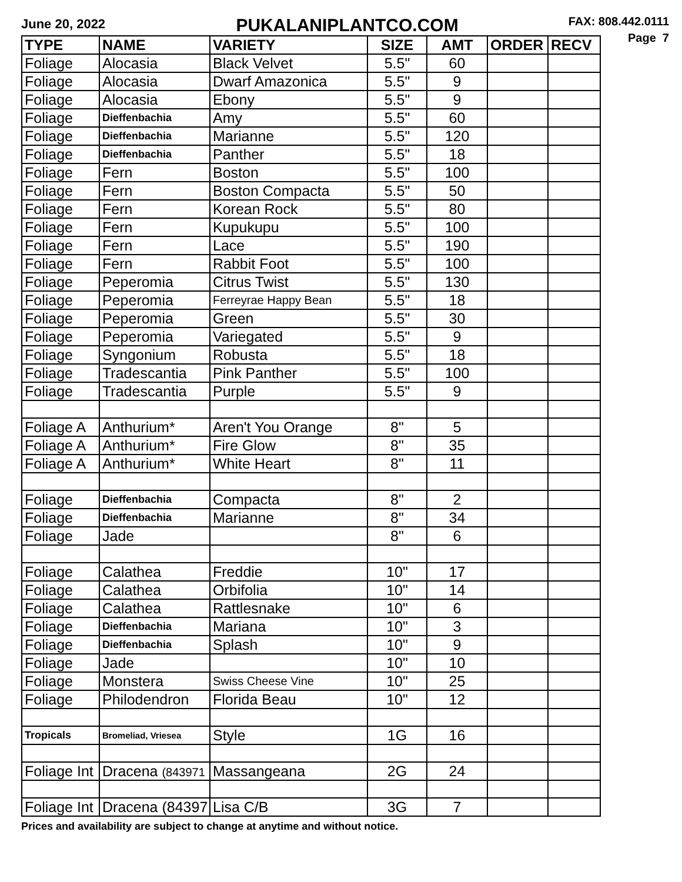June 20, 2022
PUKALANIPLANTCO.COM
FAX: 808.442.0111
Page 7
| TYPE | NAME | VARIETY | SIZE | AMT | ORDER | RECV |
| --- | --- | --- | --- | --- | --- | --- |
| Foliage | Alocasia | Black Velvet | 5.5" | 60 | | |
| Foliage | Alocasia | Dwarf Amazonica | 5.5" | 9 | | |
| Foliage | Alocasia | Ebony | 5.5" | 9 | | |
| Foliage | Dieffenbachia | Amy | 5.5" | 60 | | |
| Foliage | Dieffenbachia | Marianne | 5.5" | 120 | | |
| Foliage | Dieffenbachia | Panther | 5.5" | 18 | | |
| Foliage | Fern | Boston | 5.5" | 100 | | |
| Foliage | Fern | Boston Compacta | 5.5" | 50 | | |
| Foliage | Fern | Korean Rock | 5.5" | 80 | | |
| Foliage | Fern | Kupukupu | 5.5" | 100 | | |
| Foliage | Fern | Lace | 5.5" | 190 | | |
| Foliage | Fern | Rabbit Foot | 5.5" | 100 | | |
| Foliage | Peperomia | Citrus Twist | 5.5" | 130 | | |
| Foliage | Peperomia | Ferreyrae Happy Bean | 5.5" | 18 | | |
| Foliage | Peperomia | Green | 5.5" | 30 | | |
| Foliage | Peperomia | Variegated | 5.5" | 9 | | |
| Foliage | Syngonium | Robusta | 5.5" | 18 | | |
| Foliage | Tradescantia | Pink Panther | 5.5" | 100 | | |
| Foliage | Tradescantia | Purple | 5.5" | 9 | | |
| Foliage A | Anthurium* | Aren't You Orange | 8" | 5 | | |
| Foliage A | Anthurium* | Fire Glow | 8" | 35 | | |
| Foliage A | Anthurium* | White Heart | 8" | 11 | | |
| Foliage | Dieffenbachia | Compacta | 8" | 2 | | |
| Foliage | Dieffenbachia | Marianne | 8" | 34 | | |
| Foliage | Jade | | 8" | 6 | | |
| Foliage | Calathea | Freddie | 10" | 17 | | |
| Foliage | Calathea | Orbifolia | 10" | 14 | | |
| Foliage | Calathea | Rattlesnake | 10" | 6 | | |
| Foliage | Dieffenbachia | Mariana | 10" | 3 | | |
| Foliage | Dieffenbachia | Splash | 10" | 9 | | |
| Foliage | Jade | | 10" | 10 | | |
| Foliage | Monstera | Swiss Cheese Vine | 10" | 25 | | |
| Foliage | Philodendron | Florida Beau | 10" | 12 | | |
| Tropicals | Bromeliad, Vriesea | Style | 1G | 16 | | |
| Foliage Int | Dracena (843971 | Massangeana | 2G | 24 | | |
| Foliage Int | Dracena (84397 | Lisa C/B | 3G | 7 | | |
Prices and availability are subject to change at anytime and without notice.